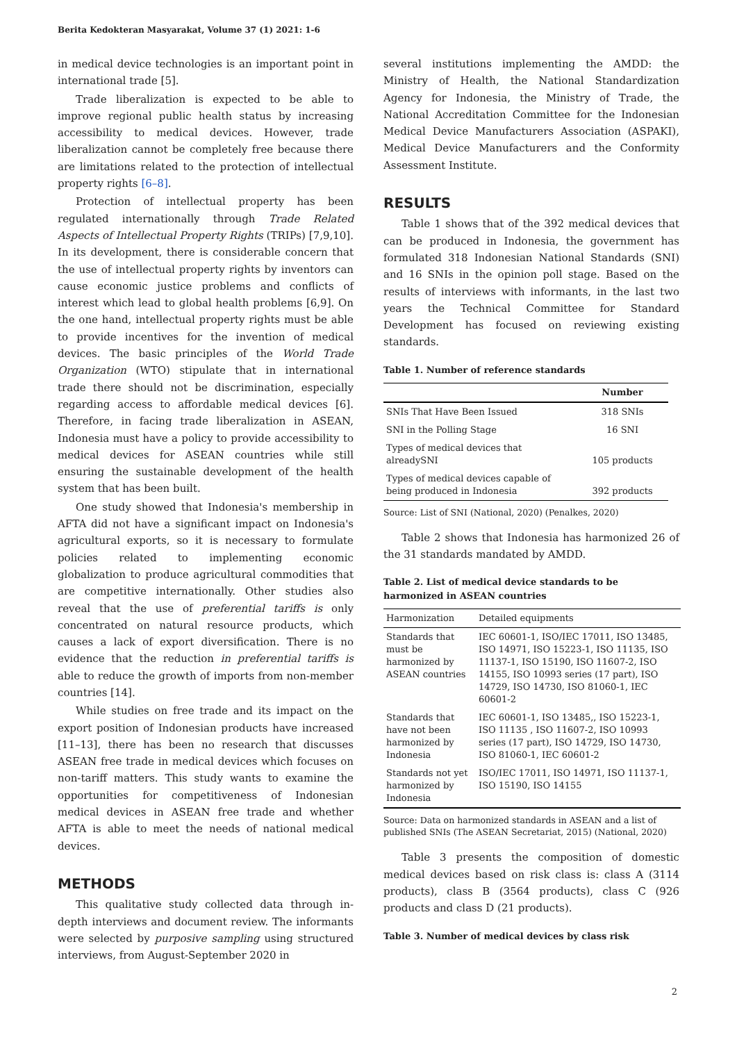Berita Kedokteran Masyarakat, Volume 37 (1) 2021: 1-6
in medical device technologies is an important point in international trade [5].
Trade liberalization is expected to be able to improve regional public health status by increasing accessibility to medical devices. However, trade liberalization cannot be completely free because there are limitations related to the protection of intellectual property rights [6–8].
Protection of intellectual property has been regulated internationally through Trade Related Aspects of Intellectual Property Rights (TRIPs) [7,9,10]. In its development, there is considerable concern that the use of intellectual property rights by inventors can cause economic justice problems and conflicts of interest which lead to global health problems [6,9]. On the one hand, intellectual property rights must be able to provide incentives for the invention of medical devices. The basic principles of the World Trade Organization (WTO) stipulate that in international trade there should not be discrimination, especially regarding access to affordable medical devices [6]. Therefore, in facing trade liberalization in ASEAN, Indonesia must have a policy to provide accessibility to medical devices for ASEAN countries while still ensuring the sustainable development of the health system that has been built.
One study showed that Indonesia's membership in AFTA did not have a significant impact on Indonesia's agricultural exports, so it is necessary to formulate policies related to implementing economic globalization to produce agricultural commodities that are competitive internationally. Other studies also reveal that the use of preferential tariffs is only concentrated on natural resource products, which causes a lack of export diversification. There is no evidence that the reduction in preferential tariffs is able to reduce the growth of imports from non-member countries [14].
While studies on free trade and its impact on the export position of Indonesian products have increased [11–13], there has been no research that discusses ASEAN free trade in medical devices which focuses on non-tariff matters. This study wants to examine the opportunities for competitiveness of Indonesian medical devices in ASEAN free trade and whether AFTA is able to meet the needs of national medical devices.
METHODS
This qualitative study collected data through in-depth interviews and document review. The informants were selected by purposive sampling using structured interviews, from August-September 2020 in
several institutions implementing the AMDD: the Ministry of Health, the National Standardization Agency for Indonesia, the Ministry of Trade, the National Accreditation Committee for the Indonesian Medical Device Manufacturers Association (ASPAKI), Medical Device Manufacturers and the Conformity Assessment Institute.
RESULTS
Table 1 shows that of the 392 medical devices that can be produced in Indonesia, the government has formulated 318 Indonesian National Standards (SNI) and 16 SNIs in the opinion poll stage. Based on the results of interviews with informants, in the last two years the Technical Committee for Standard Development has focused on reviewing existing standards.
Table 1. Number of reference standards
| | Number |
| --- | --- |
| SNIs That Have Been Issued | 318 SNIs |
| SNI in the Polling Stage | 16 SNI |
| Types of medical devices that alreadySNI | 105 products |
| Types of medical devices capable of being produced in Indonesia | 392 products |
Source: List of SNI (National, 2020) (Penalkes, 2020)
Table 2 shows that Indonesia has harmonized 26 of the 31 standards mandated by AMDD.
Table 2. List of medical device standards to be harmonized in ASEAN countries
| Harmonization | Detailed equipments |
| Standards that must be harmonized by ASEAN countries | IEC 60601-1, ISO/IEC 17011, ISO 13485, ISO 14971, ISO 15223-1, ISO 11135, ISO 11137-1, ISO 15190, ISO 11607-2, ISO 14155, ISO 10993 series (17 part), ISO 14729, ISO 14730, ISO 81060-1, IEC 60601-2 |
| Standards that have not been harmonized by Indonesia | IEC 60601-1, ISO 13485,, ISO 15223-1, ISO 11135 , ISO 11607-2, ISO 10993 series (17 part), ISO 14729, ISO 14730, ISO 81060-1, IEC 60601-2 |
| Standards not yet harmonized by Indonesia | ISO/IEC 17011, ISO 14971, ISO 11137-1, ISO 15190, ISO 14155 |
Source: Data on harmonized standards in ASEAN and a list of published SNIs (The ASEAN Secretariat, 2015) (National, 2020)
Table 3 presents the composition of domestic medical devices based on risk class is: class A (3114 products), class B (3564 products), class C (926 products and class D (21 products).
Table 3. Number of medical devices by class risk
2